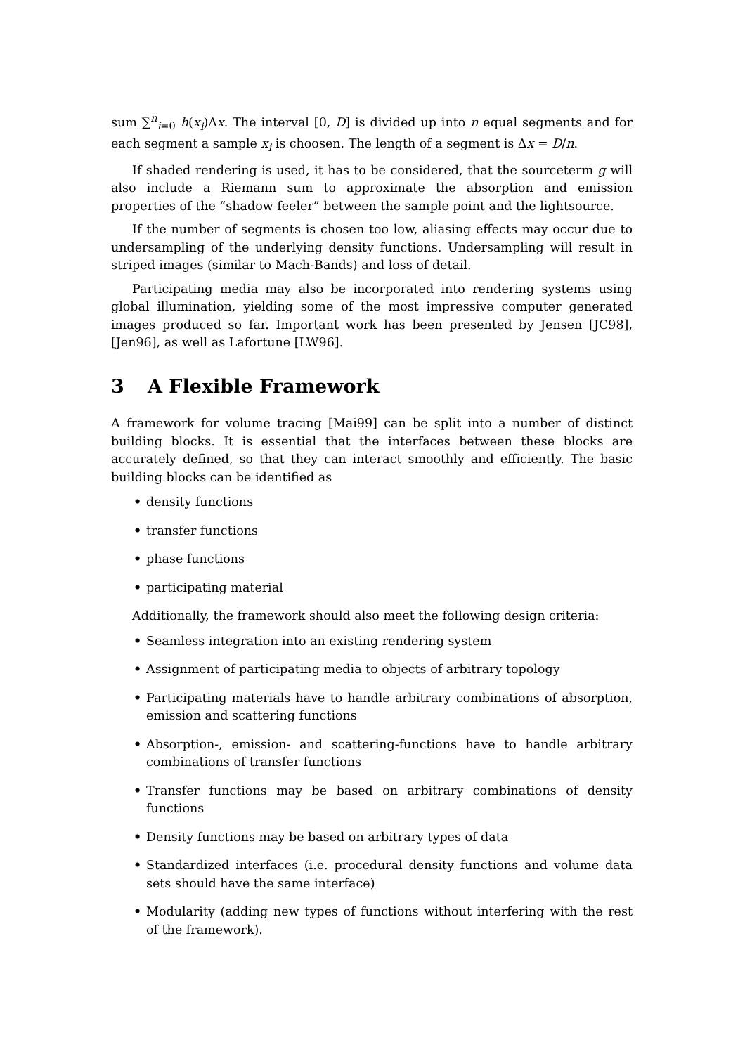sum ∑<sup>n</sup><sub>i=0</sub> h(x<sub>i</sub>)Δx. The interval [0, D] is divided up into n equal segments and for each segment a sample x<sub>i</sub> is choosen. The length of a segment is Δx = D/n.
If shaded rendering is used, it has to be considered, that the sourceterm g will also include a Riemann sum to approximate the absorption and emission properties of the “shadow feeler” between the sample point and the lightsource.
If the number of segments is chosen too low, aliasing effects may occur due to undersampling of the underlying density functions. Undersampling will result in striped images (similar to Mach-Bands) and loss of detail.
Participating media may also be incorporated into rendering systems using global illumination, yielding some of the most impressive computer generated images produced so far. Important work has been presented by Jensen [JC98], [Jen96], as well as Lafortune [LW96].
3 A Flexible Framework
A framework for volume tracing [Mai99] can be split into a number of distinct building blocks. It is essential that the interfaces between these blocks are accurately defined, so that they can interact smoothly and efficiently. The basic building blocks can be identified as
• density functions
• transfer functions
• phase functions
• participating material
Additionally, the framework should also meet the following design criteria:
• Seamless integration into an existing rendering system
• Assignment of participating media to objects of arbitrary topology
• Participating materials have to handle arbitrary combinations of absorption, emission and scattering functions
• Absorption-, emission- and scattering-functions have to handle arbitrary combinations of transfer functions
• Transfer functions may be based on arbitrary combinations of density functions
• Density functions may be based on arbitrary types of data
• Standardized interfaces (i.e. procedural density functions and volume data sets should have the same interface)
• Modularity (adding new types of functions without interfering with the rest of the framework).